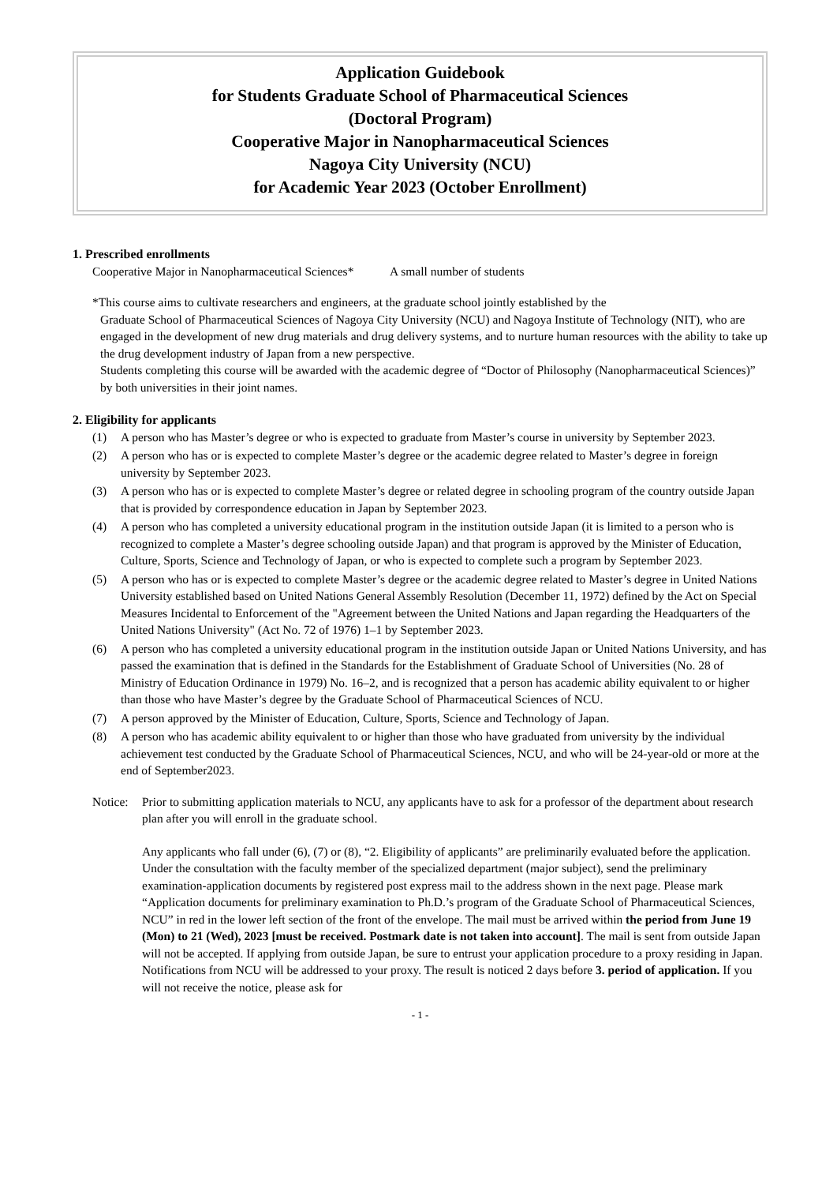Application Guidebook
for Students Graduate School of Pharmaceutical Sciences
(Doctoral Program)
Cooperative Major in Nanopharmaceutical Sciences
Nagoya City University (NCU)
for Academic Year 2023 (October Enrollment)
1. Prescribed enrollments
Cooperative Major in Nanopharmaceutical Sciences* A small number of students
*This course aims to cultivate researchers and engineers, at the graduate school jointly established by the
Graduate School of Pharmaceutical Sciences of Nagoya City University (NCU) and Nagoya Institute of Technology (NIT), who are engaged in the development of new drug materials and drug delivery systems, and to nurture human resources with the ability to take up the drug development industry of Japan from a new perspective.
Students completing this course will be awarded with the academic degree of “Doctor of Philosophy (Nanopharmaceutical Sciences)” by both universities in their joint names.
2. Eligibility for applicants
(1) A person who has Master’s degree or who is expected to graduate from Master’s course in university by September 2023.
(2) A person who has or is expected to complete Master’s degree or the academic degree related to Master’s degree in foreign university by September 2023.
(3) A person who has or is expected to complete Master’s degree or related degree in schooling program of the country outside Japan that is provided by correspondence education in Japan by September 2023.
(4) A person who has completed a university educational program in the institution outside Japan (it is limited to a person who is recognized to complete a Master’s degree schooling outside Japan) and that program is approved by the Minister of Education, Culture, Sports, Science and Technology of Japan, or who is expected to complete such a program by September 2023.
(5) A person who has or is expected to complete Master’s degree or the academic degree related to Master’s degree in United Nations University established based on United Nations General Assembly Resolution (December 11, 1972) defined by the Act on Special Measures Incidental to Enforcement of the "Agreement between the United Nations and Japan regarding the Headquarters of the United Nations University" (Act No. 72 of 1976) 1–1 by September 2023.
(6) A person who has completed a university educational program in the institution outside Japan or United Nations University, and has passed the examination that is defined in the Standards for the Establishment of Graduate School of Universities (No. 28 of Ministry of Education Ordinance in 1979) No. 16–2, and is recognized that a person has academic ability equivalent to or higher than those who have Master’s degree by the Graduate School of Pharmaceutical Sciences of NCU.
(7) A person approved by the Minister of Education, Culture, Sports, Science and Technology of Japan.
(8) A person who has academic ability equivalent to or higher than those who have graduated from university by the individual achievement test conducted by the Graduate School of Pharmaceutical Sciences, NCU, and who will be 24-year-old or more at the end of September2023.
Notice:
Prior to submitting application materials to NCU, any applicants have to ask for a professor of the department about research plan after you will enroll in the graduate school.
Any applicants who fall under (6), (7) or (8), “2. Eligibility of applicants” are preliminarily evaluated before the application. Under the consultation with the faculty member of the specialized department (major subject), send the preliminary examination-application documents by registered post express mail to the address shown in the next page. Please mark “Application documents for preliminary examination to Ph.D.’s program of the Graduate School of Pharmaceutical Sciences, NCU” in red in the lower left section of the front of the envelope. The mail must be arrived within the period from June 19 (Mon) to 21 (Wed), 2023 [must be received. Postmark date is not taken into account]. The mail is sent from outside Japan will not be accepted. If applying from outside Japan, be sure to entrust your application procedure to a proxy residing in Japan. Notifications from NCU will be addressed to your proxy. The result is noticed 2 days before 3. period of application. If you will not receive the notice, please ask for
- 1 -